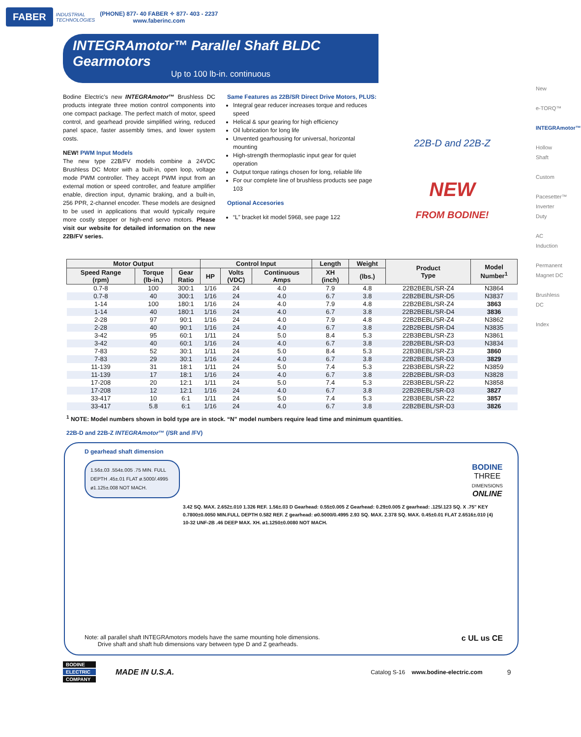FABER INDUSTRIAL
TECHNOLOGIES (PHONE) 877- 40 FABER ✧ 877- 403 - 2237
www.faberinc.com
INTEGRAmotor™ Parallel Shaft BLDC Gearmotors
Up to 100 lb-in. continuous
22B-D and 22B-Z
NEW
FROM BODINE!
New
e-TORQ™
INTEGRAmotor™
Hollow Shaft
Custom
Pacesetter™ Inverter Duty
AC Induction
Permanent Magnet DC
Brushless DC
Index
Bodine Electric’s new INTEGRAmotor™ Brushless DC products integrate three motion control components into one compact package. The perfect match of motor, speed control, and gearhead provide simplified wiring, reduced panel space, faster assembly times, and lower system costs.
NEW! PWM Input Models
The new type 22B/FV models combine a 24VDC Brushless DC Motor with a built-in, open loop, voltage mode PWM controller. They accept PWM input from an external motion or speed controller, and feature amplifier enable, direction input, dynamic braking, and a built-in, 256 PPR, 2-channel encoder. These models are designed to be used in applications that would typically require more costly stepper or high-end servo motors. Please visit our website for detailed information on the new 22B/FV series.
Same Features as 22B/SR Direct Drive Motors, PLUS:
Integral gear reducer increases torque and reduces speed
Helical & spur gearing for high efficiency
Oil lubrication for long life
Unvented gearhousing for universal, horizontal mounting
High-strength thermoplastic input gear for quiet operation
Output torque ratings chosen for long, reliable life
For our complete line of brushless products see page 103
Optional Accesories
“L” bracket kit model 5968, see page 122
| Motor Output | | | Control Input | | | Length | Weight | Product Type | Model Number<sup>1</sup> |
| --- | --- | --- | --- | --- | --- | --- | --- | --- | --- |
| Speed Range (rpm) | Torque (lb-in.) | Gear Ratio | HP | Volts (VDC) | Continuous Amps | XH (inch) | (lbs.) | | |
| 0.7-8 | 100 | 300:1 | 1/16 | 24 | 4.0 | 7.9 | 4.8 | 22B2BEBL/SR-Z4 | N3864 |
| 0.7-8 | 40 | 300:1 | 1/16 | 24 | 4.0 | 6.7 | 3.8 | 22B2BEBL/SR-D5 | N3837 |
| 1-14 | 100 | 180:1 | 1/16 | 24 | 4.0 | 7.9 | 4.8 | 22B2BEBL/SR-Z4 | 3863 |
| 1-14 | 40 | 180:1 | 1/16 | 24 | 4.0 | 6.7 | 3.8 | 22B2BEBL/SR-D4 | 3836 |
| 2-28 | 97 | 90:1 | 1/16 | 24 | 4.0 | 7.9 | 4.8 | 22B2BEBL/SR-Z4 | N3862 |
| 2-28 | 40 | 90:1 | 1/16 | 24 | 4.0 | 6.7 | 3.8 | 22B2BEBL/SR-D4 | N3835 |
| 3-42 | 95 | 60:1 | 1/11 | 24 | 5.0 | 8.4 | 5.3 | 22B3BEBL/SR-Z3 | N3861 |
| 3-42 | 40 | 60:1 | 1/16 | 24 | 4.0 | 6.7 | 3.8 | 22B2BEBL/SR-D3 | N3834 |
| 7-83 | 52 | 30:1 | 1/11 | 24 | 5.0 | 8.4 | 5.3 | 22B3BEBL/SR-Z3 | 3860 |
| 7-83 | 29 | 30:1 | 1/16 | 24 | 4.0 | 6.7 | 3.8 | 22B2BEBL/SR-D3 | 3829 |
| 11-139 | 31 | 18:1 | 1/11 | 24 | 5.0 | 7.4 | 5.3 | 22B3BEBL/SR-Z2 | N3859 |
| 11-139 | 17 | 18:1 | 1/16 | 24 | 4.0 | 6.7 | 3.8 | 22B2BEBL/SR-D3 | N3828 |
| 17-208 | 20 | 12:1 | 1/11 | 24 | 5.0 | 7.4 | 5.3 | 22B3BEBL/SR-Z2 | N3858 |
| 17-208 | 12 | 12:1 | 1/16 | 24 | 4.0 | 6.7 | 3.8 | 22B2BEBL/SR-D3 | 3827 |
| 33-417 | 10 | 6:1 | 1/11 | 24 | 5.0 | 7.4 | 5.3 | 22B3BEBL/SR-Z2 | 3857 |
| 33-417 | 5.8 | 6:1 | 1/16 | 24 | 4.0 | 6.7 | 3.8 | 22B2BEBL/SR-D3 | 3826 |
<sup>1</sup> NOTE: Model numbers shown in bold type are in stock. “N” model numbers require lead time and minimum quantities.
22B-D and 22B-Z INTEGRAmotor™ (/SR and /FV)
D gearhead shaft dimension
1.56±.03 .554±.005 .75 MIN. FULL DEPTH .45±.01 FLAT ø.5000/.4995 ø1.125±.008 NOT MACH.
BODINE
THREE
DIMENSIONS
ONLINE
3.42 SQ. MAX. 2.652±.010 1.326 REF. 1.56±.03 D Gearhead: 0.55±0.005 Z Gearhead: 0.29±0.005 Z gearhead: .125/.123 SQ. X .75" KEY 0.7800±0.0050 MIN.FULL DEPTH 0.582 REF. Z gearhead: ø0.5000/0.4995 2.93 SQ. MAX. 2.378 SQ. MAX. 0.45±0.01 FLAT 2.6516±.010 (4) 10-32 UNF-2B .46 DEEP MAX. XH. ø1.1250±0.0080 NOT MACH.
Note: all parallel shaft INTEGRAmotors models have the same mounting hole dimensions.
Drive shaft and shaft hub dimensions vary between type D and Z gearheads.
c UL us CE
BODINE
ELECTRIC
COMPANY
MADE IN U.S.A. Catalog S-16 www.bodine-electric.com 9